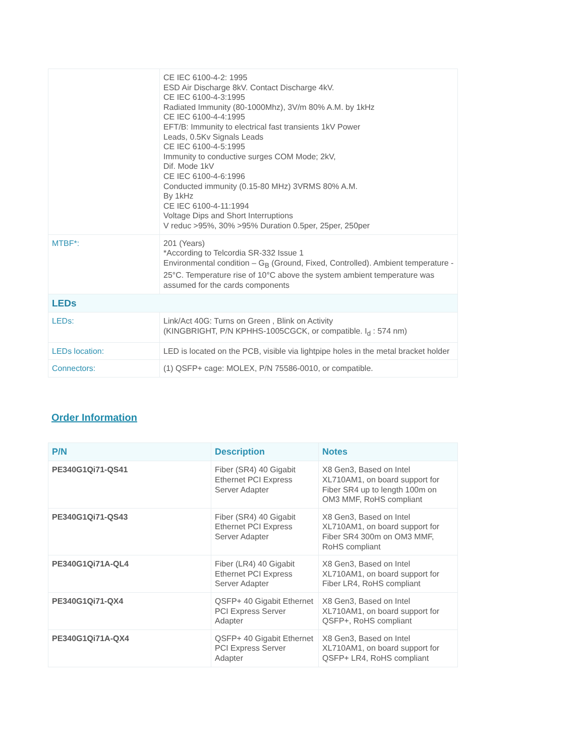| | CE IEC 6100-4-2: 1995 ESD Air Discharge 8kV. Contact Discharge 4kV. CE IEC 6100-4-3:1995 Radiated Immunity (80-1000Mhz), 3V/m 80% A.M. by 1kHz CE IEC 6100-4-4:1995 EFT/B: Immunity to electrical fast transients 1kV Power Leads, 0.5Kv Signals Leads CE IEC 6100-4-5:1995 Immunity to conductive surges COM Mode; 2kV, Dif. Mode 1kV CE IEC 6100-4-6:1996 Conducted immunity (0.15-80 MHz) 3VRMS 80% A.M. By 1kHz CE IEC 6100-4-11:1994 Voltage Dips and Short Interruptions V reduc >95%, 30% >95% Duration 0.5per, 25per, 250per |
| MTBF*: | 201 (Years) *According to Telcordia SR-332 Issue 1 Environmental condition – G<sub>B</sub> (Ground, Fixed, Controlled). Ambient temperature - 25°C. Temperature rise of 10°C above the system ambient temperature was assumed for the cards components |
| LEDs | |
| LEDs: | Link/Act 40G: Turns on Green , Blink on Activity (KINGBRIGHT, P/N KPHHS-1005CGCK, or compatible. I<sub>d</sub> : 574 nm) |
| LEDs location: | LED is located on the PCB, visible via lightpipe holes in the metal bracket holder |
| Connectors: | (1) QSFP+ cage: MOLEX, P/N 75586-0010, or compatible. |
Order Information
| P/N | Description | Notes |
| --- | --- | --- |
| PE340G1Qi71-QS41 | Fiber (SR4) 40 Gigabit Ethernet PCI Express Server Adapter | X8 Gen3, Based on Intel XL710AM1, on board support for Fiber SR4 up to length 100m on OM3 MMF, RoHS compliant |
| PE340G1Qi71-QS43 | Fiber (SR4) 40 Gigabit Ethernet PCI Express Server Adapter | X8 Gen3, Based on Intel XL710AM1, on board support for Fiber SR4 300m on OM3 MMF, RoHS compliant |
| PE340G1Qi71A-QL4 | Fiber (LR4) 40 Gigabit Ethernet PCI Express Server Adapter | X8 Gen3, Based on Intel XL710AM1, on board support for Fiber LR4, RoHS compliant |
| PE340G1Qi71-QX4 | QSFP+ 40 Gigabit Ethernet PCI Express Server Adapter | X8 Gen3, Based on Intel XL710AM1, on board support for QSFP+, RoHS compliant |
| PE340G1Qi71A-QX4 | QSFP+ 40 Gigabit Ethernet PCI Express Server Adapter | X8 Gen3, Based on Intel XL710AM1, on board support for QSFP+ LR4, RoHS compliant |